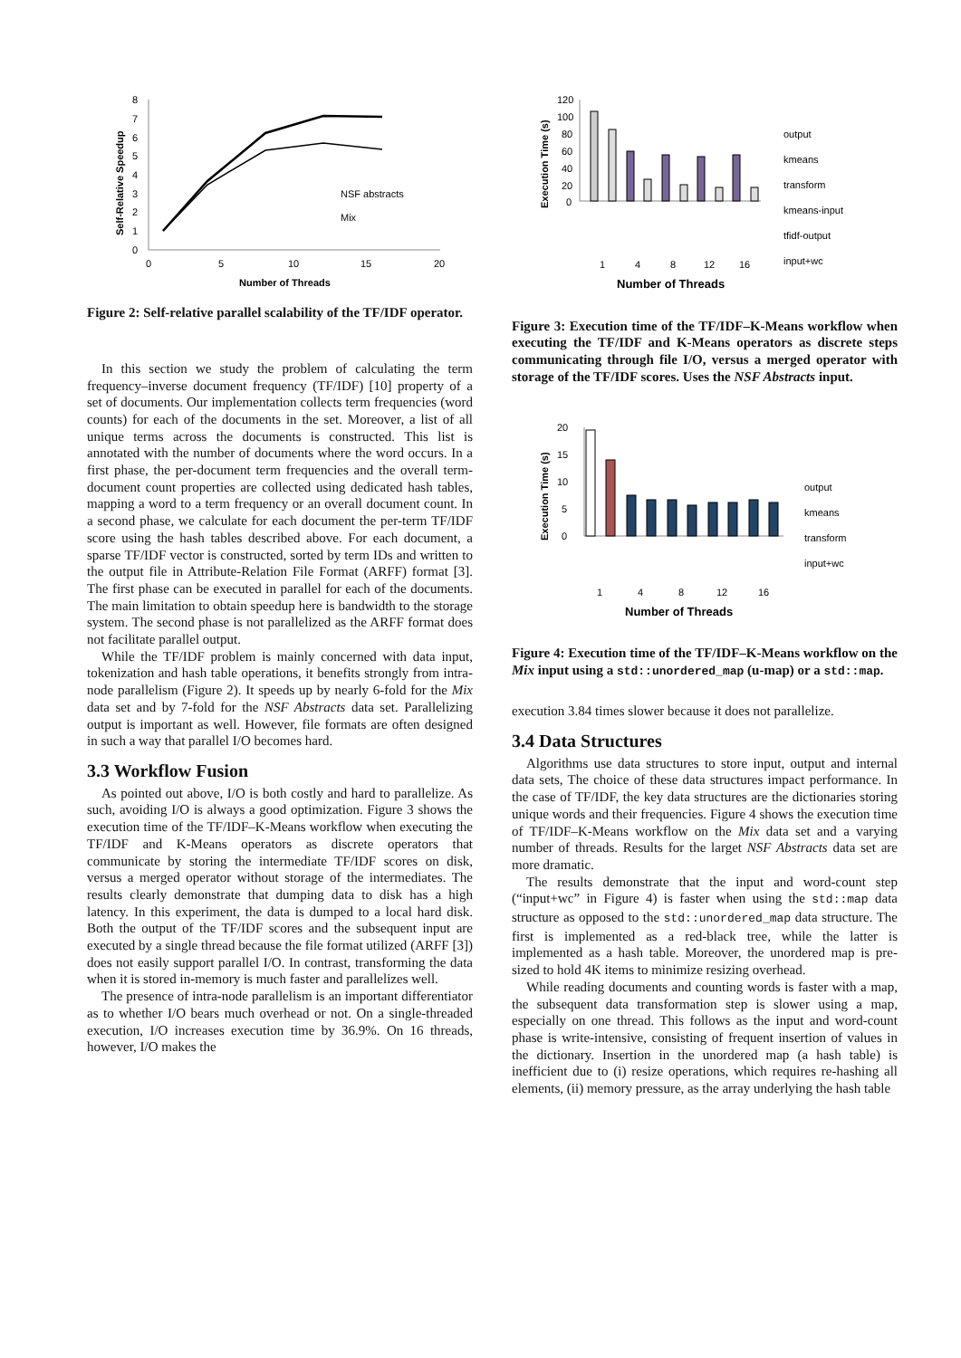8
7
6
5
4
3
2
1
0
0
5
10
15
20
NSF abstracts
Mix
Number of Threads
Self-Relative Speedup
Figure 2: Self-relative parallel scalability of the TF/IDF operator.
In this section we study the problem of calculating the term frequency–inverse document frequency (TF/IDF) [10] property of a set of documents. Our implementation collects term frequencies (word counts) for each of the documents in the set. Moreover, a list of all unique terms across the documents is constructed. This list is annotated with the number of documents where the word occurs. In a first phase, the per-document term frequencies and the overall term-document count properties are collected using dedicated hash tables, mapping a word to a term frequency or an overall document count. In a second phase, we calculate for each document the per-term TF/IDF score using the hash tables described above. For each document, a sparse TF/IDF vector is constructed, sorted by term IDs and written to the output file in Attribute-Relation File Format (ARFF) format [3]. The first phase can be executed in parallel for each of the documents. The main limitation to obtain speedup here is bandwidth to the storage system. The second phase is not parallelized as the ARFF format does not facilitate parallel output.
While the TF/IDF problem is mainly concerned with data input, tokenization and hash table operations, it benefits strongly from intra-node parallelism (Figure 2). It speeds up by nearly 6-fold for the Mix data set and by 7-fold for the NSF Abstracts data set. Parallelizing output is important as well. However, file formats are often designed in such a way that parallel I/O becomes hard.
3.3 Workflow Fusion
As pointed out above, I/O is both costly and hard to parallelize. As such, avoiding I/O is always a good optimization. Figure 3 shows the execution time of the TF/IDF–K-Means workflow when executing the TF/IDF and K-Means operators as discrete operators that communicate by storing the intermediate TF/IDF scores on disk, versus a merged operator without storage of the intermediates. The results clearly demonstrate that dumping data to disk has a high latency. In this experiment, the data is dumped to a local hard disk. Both the output of the TF/IDF scores and the subsequent input are executed by a single thread because the file format utilized (ARFF [3]) does not easily support parallel I/O. In contrast, transforming the data when it is stored in-memory is much faster and parallelizes well.
The presence of intra-node parallelism is an important differentiator as to whether I/O bears much overhead or not. On a single-threaded execution, I/O increases execution time by 36.9%. On 16 threads, however, I/O makes the
120
100
80
60
40
20
0
1
4
8
12
16
Number of Threads
output
kmeans
transform
kmeans-input
tfidf-output
input+wc
Execution Time (s)
Figure 3: Execution time of the TF/IDF–K-Means workflow when executing the TF/IDF and K-Means operators as discrete steps communicating through file I/O, versus a merged operator with storage of the TF/IDF scores. Uses the NSF Abstracts input.
20
15
10
5
0
1
4
8
12
16
Number of Threads
output
kmeans
transform
input+wc
Execution Time (s)
Figure 4: Execution time of the TF/IDF–K-Means workflow on the Mix input using a std::unordered_map (u-map) or a std::map.
execution 3.84 times slower because it does not parallelize.
3.4 Data Structures
Algorithms use data structures to store input, output and internal data sets, The choice of these data structures impact performance. In the case of TF/IDF, the key data structures are the dictionaries storing unique words and their frequencies. Figure 4 shows the execution time of TF/IDF–K-Means workflow on the Mix data set and a varying number of threads. Results for the larget NSF Abstracts data set are more dramatic.
The results demonstrate that the input and word-count step (“input+wc” in Figure 4) is faster when using the std::map data structure as opposed to the std::unordered_map data structure. The first is implemented as a red-black tree, while the latter is implemented as a hash table. Moreover, the unordered map is pre-sized to hold 4K items to minimize resizing overhead.
While reading documents and counting words is faster with a map, the subsequent data transformation step is slower using a map, especially on one thread. This follows as the input and word-count phase is write-intensive, consisting of frequent insertion of values in the dictionary. Insertion in the unordered map (a hash table) is inefficient due to (i) resize operations, which requires re-hashing all elements, (ii) memory pressure, as the array underlying the hash table